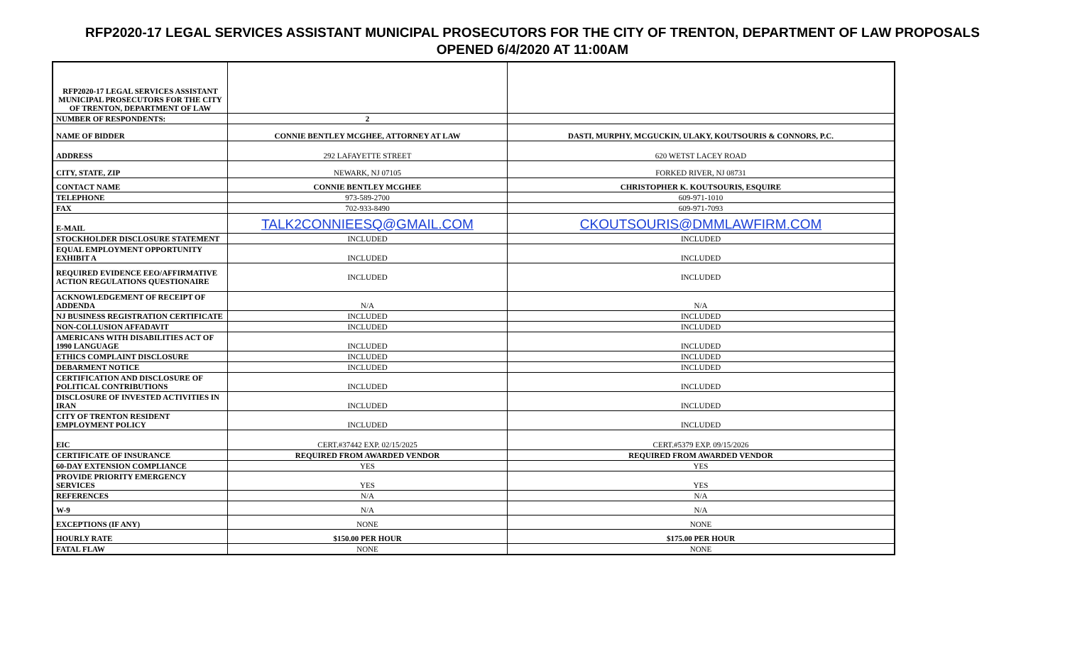RFP2020-17 LEGAL SERVICES ASSISTANT MUNICIPAL PROSECUTORS FOR THE CITY OF TRENTON, DEPARTMENT OF LAW PROPOSALS
OPENED 6/4/2020 AT 11:00AM
| RFP2020-17 LEGAL SERVICES ASSISTANT MUNICIPAL PROSECUTORS FOR THE CITY OF TRENTON, DEPARTMENT OF LAW | | |
| NUMBER OF RESPONDENTS: | 2 | |
| NAME OF BIDDER | CONNIE BENTLEY MCGHEE, ATTORNEY AT LAW | DASTI, MURPHY, MCGUCKIN, ULAKY, KOUTSOURIS & CONNORS, P.C. |
| ADDRESS | 292 LAFAYETTE STREET | 620 WETST LACEY ROAD |
| CITY, STATE, ZIP | NEWARK, NJ 07105 | FORKED RIVER, NJ 08731 |
| CONTACT NAME | CONNIE BENTLEY MCGHEE | CHRISTOPHER K. KOUTSOURIS, ESQUIRE |
| TELEPHONE | 973-589-2700 | 609-971-1010 |
| FAX | 702-933-8490 | 609-971-7093 |
| E-MAIL | TALK2CONNIEESQ@GMAIL.COM | CKOUTSOURIS@DMMLAWFIRM.COM |
| STOCKHOLDER DISCLOSURE STATEMENT | INCLUDED | INCLUDED |
| EQUAL EMPLOYMENT OPPORTUNITY EXHIBIT A | INCLUDED | INCLUDED |
| REQUIRED EVIDENCE EEO/AFFIRMATIVE ACTION REGULATIONS QUESTIONAIRE | INCLUDED | INCLUDED |
| ACKNOWLEDGEMENT OF RECEIPT OF ADDENDA | N/A | N/A |
| NJ BUSINESS REGISTRATION CERTIFICATE | INCLUDED | INCLUDED |
| NON-COLLUSION AFFADAVIT | INCLUDED | INCLUDED |
| AMERICANS WITH DISABILITIES ACT OF 1990 LANGUAGE | INCLUDED | INCLUDED |
| ETHICS COMPLAINT DISCLOSURE | INCLUDED | INCLUDED |
| DEBARMENT NOTICE | INCLUDED | INCLUDED |
| CERTIFICATION AND DISCLOSURE OF POLITICAL CONTRIBUTIONS | INCLUDED | INCLUDED |
| DISCLOSURE OF INVESTED ACTIVITIES IN IRAN | INCLUDED | INCLUDED |
| CITY OF TRENTON RESIDENT EMPLOYMENT POLICY | INCLUDED | INCLUDED |
| EIC | CERT.#37442 EXP. 02/15/2025 | CERT.#5379 EXP. 09/15/2026 |
| CERTIFICATE OF INSURANCE | REQUIRED FROM AWARDED VENDOR | REQUIRED FROM AWARDED VENDOR |
| 60-DAY EXTENSION COMPLIANCE | YES | YES |
| PROVIDE PRIORITY EMERGENCY SERVICES | YES | YES |
| REFERENCES | N/A | N/A |
| W-9 | N/A | N/A |
| EXCEPTIONS (IF ANY) | NONE | NONE |
| HOURLY RATE | $150.00 PER HOUR | $175.00 PER HOUR |
| FATAL FLAW | NONE | NONE |